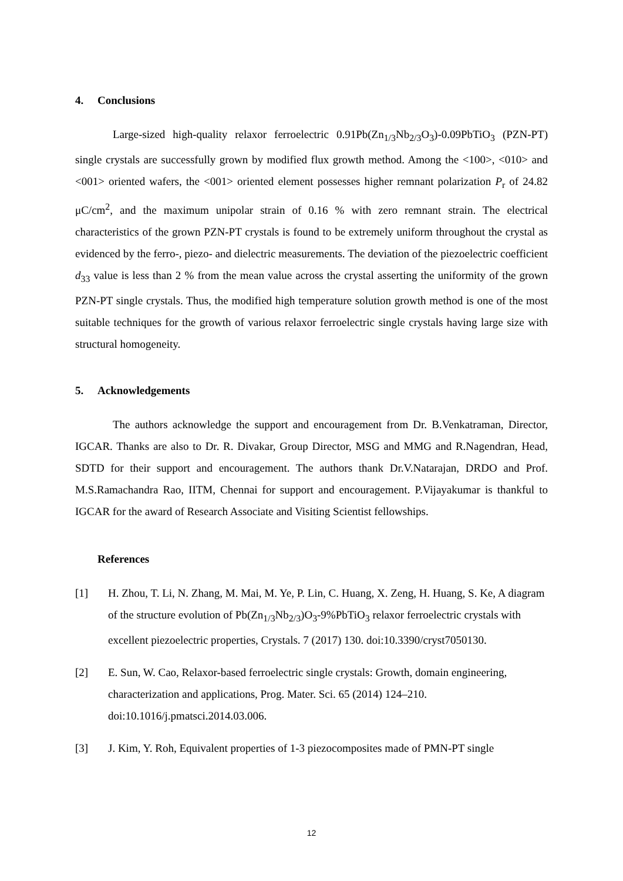4. Conclusions
Large-sized high-quality relaxor ferroelectric 0.91Pb(Zn<sub>1/3</sub>Nb<sub>2/3</sub>O<sub>3</sub>)-0.09PbTiO<sub>3</sub> (PZN-PT) single crystals are successfully grown by modified flux growth method. Among the <100>, <010> and <001> oriented wafers, the <001> oriented element possesses higher remnant polarization P<sub>r</sub> of 24.82 μC/cm<sup>2</sup>, and the maximum unipolar strain of 0.16 % with zero remnant strain. The electrical characteristics of the grown PZN-PT crystals is found to be extremely uniform throughout the crystal as evidenced by the ferro-, piezo- and dielectric measurements. The deviation of the piezoelectric coefficient d<sub>33</sub> value is less than 2 % from the mean value across the crystal asserting the uniformity of the grown PZN-PT single crystals. Thus, the modified high temperature solution growth method is one of the most suitable techniques for the growth of various relaxor ferroelectric single crystals having large size with structural homogeneity.
5. Acknowledgements
The authors acknowledge the support and encouragement from Dr. B.Venkatraman, Director, IGCAR. Thanks are also to Dr. R. Divakar, Group Director, MSG and MMG and R.Nagendran, Head, SDTD for their support and encouragement. The authors thank Dr.V.Natarajan, DRDO and Prof. M.S.Ramachandra Rao, IITM, Chennai for support and encouragement. P.Vijayakumar is thankful to IGCAR for the award of Research Associate and Visiting Scientist fellowships.
References
[1] H. Zhou, T. Li, N. Zhang, M. Mai, M. Ye, P. Lin, C. Huang, X. Zeng, H. Huang, S. Ke, A diagram of the structure evolution of Pb(Zn<sub>1/3</sub>Nb<sub>2/3</sub>)O<sub>3</sub>-9%PbTiO<sub>3</sub> relaxor ferroelectric crystals with excellent piezoelectric properties, Crystals. 7 (2017) 130. doi:10.3390/cryst7050130.
[2] E. Sun, W. Cao, Relaxor-based ferroelectric single crystals: Growth, domain engineering, characterization and applications, Prog. Mater. Sci. 65 (2014) 124–210. doi:10.1016/j.pmatsci.2014.03.006.
[3] J. Kim, Y. Roh, Equivalent properties of 1-3 piezocomposites made of PMN-PT single
12